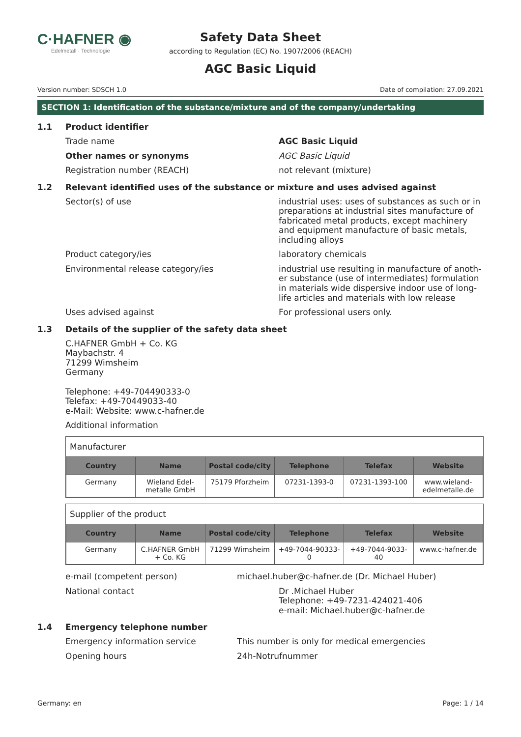C·HAFNER ◉
Edelmetall · Technologie
Safety Data Sheet
according to Regulation (EC) No. 1907/2006 (REACH)
AGC Basic Liquid
Version number: SDSCH 1.0 Date of compilation: 27.09.2021
SECTION 1: Identification of the substance/mixture and of the company/undertaking
1.1 Product identifier
Trade name AGC Basic Liquid
Other names or synonyms AGC Basic Liquid
Registration number (REACH) not relevant (mixture)
1.2 Relevant identified uses of the substance or mixture and uses advised against
Sector(s) of use industrial uses: uses of substances as such or in preparations at industrial sites manufacture of fabricated metal products, except machinery and equipment manufacture of basic metals, includ­ing alloys
Product category/ies laboratory chemicals
Environmental release category/ies industrial use resulting in manufacture of anoth­er substance (use of intermediates) formulation in materials wide dispersive indoor use of long-life articles and materials with low release
Uses advised against For professional users only.
1.3 Details of the supplier of the safety data sheet
C.HAFNER GmbH + Co. KG
Maybachstr. 4
71299 Wimsheim
Germany
Telephone: +49-704490333-0
Telefax: +49-70449033-40
e-Mail: Website: www.c-hafner.de
Additional information
Manufacturer
| Country | Name | Postal code/city | Telephone | Telefax | Website |
| --- | --- | --- | --- | --- | --- |
| Germany | Wieland Edel­metalle GmbH | 75179 Pforzheim | 07231-1393-0 | 07231-1393-100 | www.wieland-edelmetalle.de |
Supplier of the product
| Country | Name | Postal code/city | Telephone | Telefax | Website |
| --- | --- | --- | --- | --- | --- |
| Germany | C.HAFNER GmbH + Co. KG | 71299 Wimsheim | +49-7044-90333-0 | +49-7044-9033-40 | www.c-hafner.de |
e-mail (competent person) michael.huber@c-hafner.de (Dr. Michael Huber)
National contact Dr .Michael Huber
Telephone: +49-7231-424021-406
e-mail: Michael.huber@c-hafner.de
1.4 Emergency telephone number
Emergency information service This number is only for medical emergencies
Opening hours 24h-Notrufnummer
Germany: en Page: 1 / 14